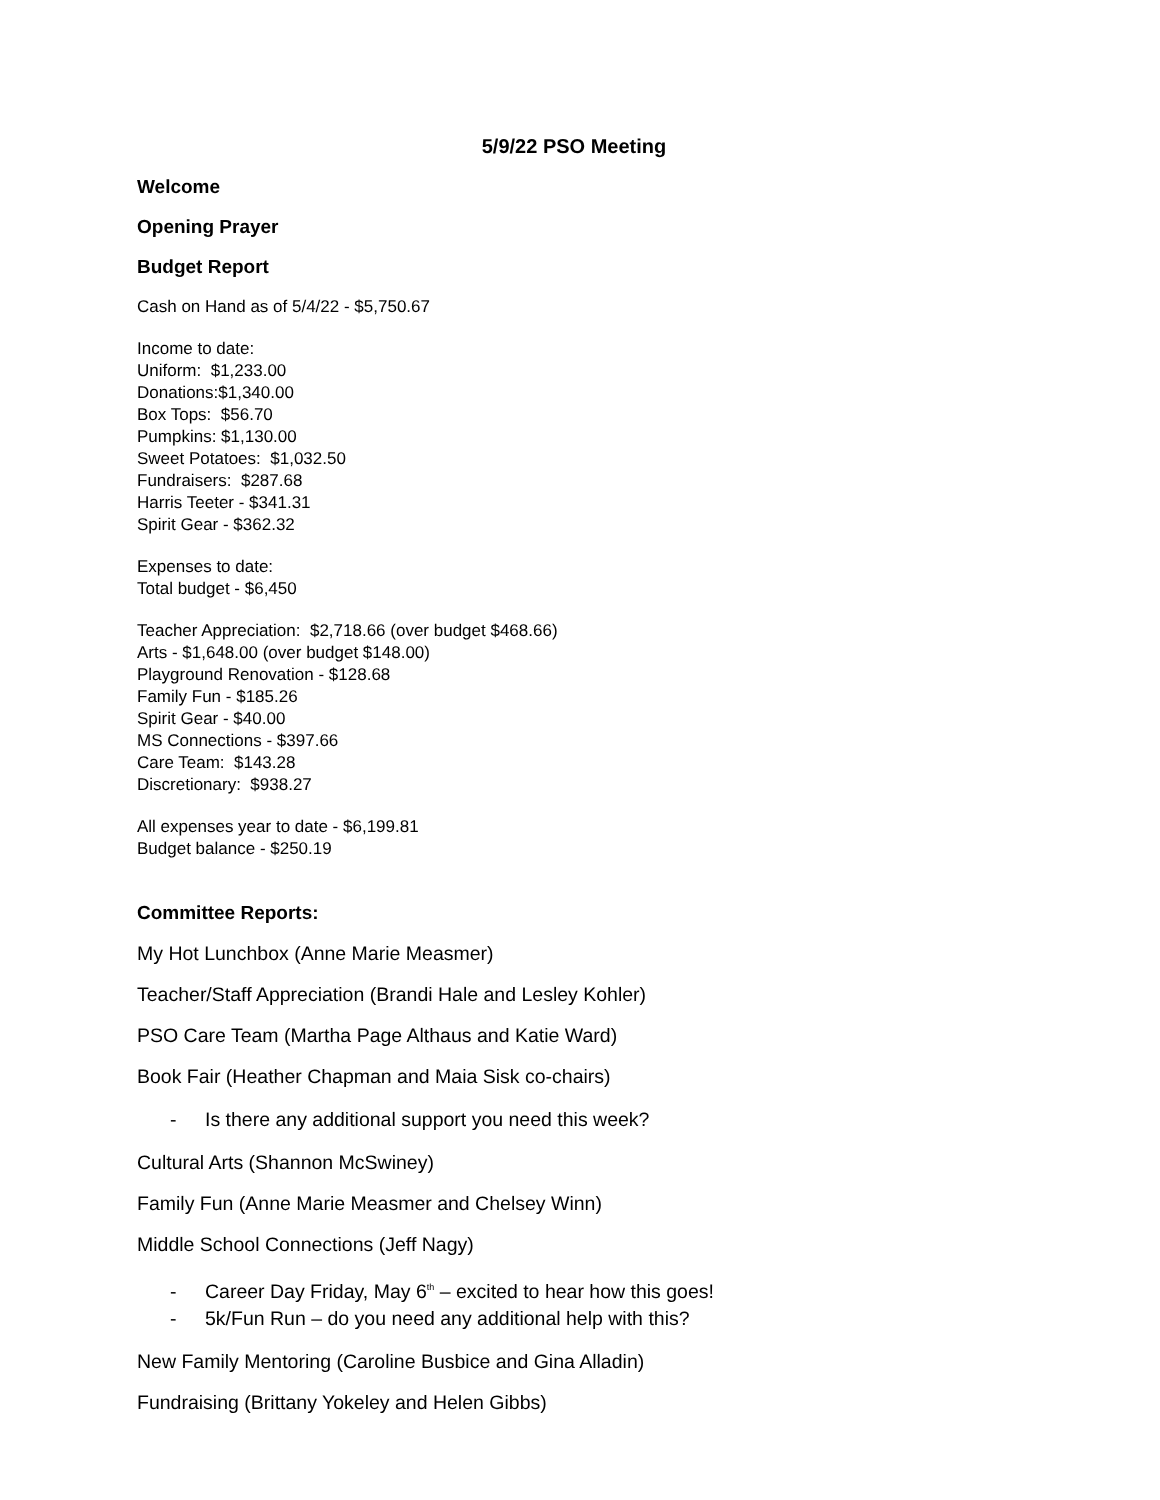5/9/22 PSO Meeting
Welcome
Opening Prayer
Budget Report
Cash on Hand as of 5/4/22 - $5,750.67
Income to date:
Uniform: $1,233.00
Donations:$1,340.00
Box Tops: $56.70
Pumpkins: $1,130.00
Sweet Potatoes: $1,032.50
Fundraisers: $287.68
Harris Teeter - $341.31
Spirit Gear - $362.32
Expenses to date:
Total budget - $6,450
Teacher Appreciation: $2,718.66 (over budget $468.66)
Arts - $1,648.00 (over budget $148.00)
Playground Renovation - $128.68
Family Fun - $185.26
Spirit Gear - $40.00
MS Connections - $397.66
Care Team: $143.28
Discretionary: $938.27
All expenses year to date - $6,199.81
Budget balance - $250.19
Committee Reports:
My Hot Lunchbox (Anne Marie Measmer)
Teacher/Staff Appreciation (Brandi Hale and Lesley Kohler)
PSO Care Team (Martha Page Althaus and Katie Ward)
Book Fair (Heather Chapman and Maia Sisk co-chairs)
- Is there any additional support you need this week?
Cultural Arts (Shannon McSwiney)
Family Fun (Anne Marie Measmer and Chelsey Winn)
Middle School Connections (Jeff Nagy)
- Career Day Friday, May 6<sup>th</sup> – excited to hear how this goes!
- 5k/Fun Run – do you need any additional help with this?
New Family Mentoring (Caroline Busbice and Gina Alladin)
Fundraising (Brittany Yokeley and Helen Gibbs)